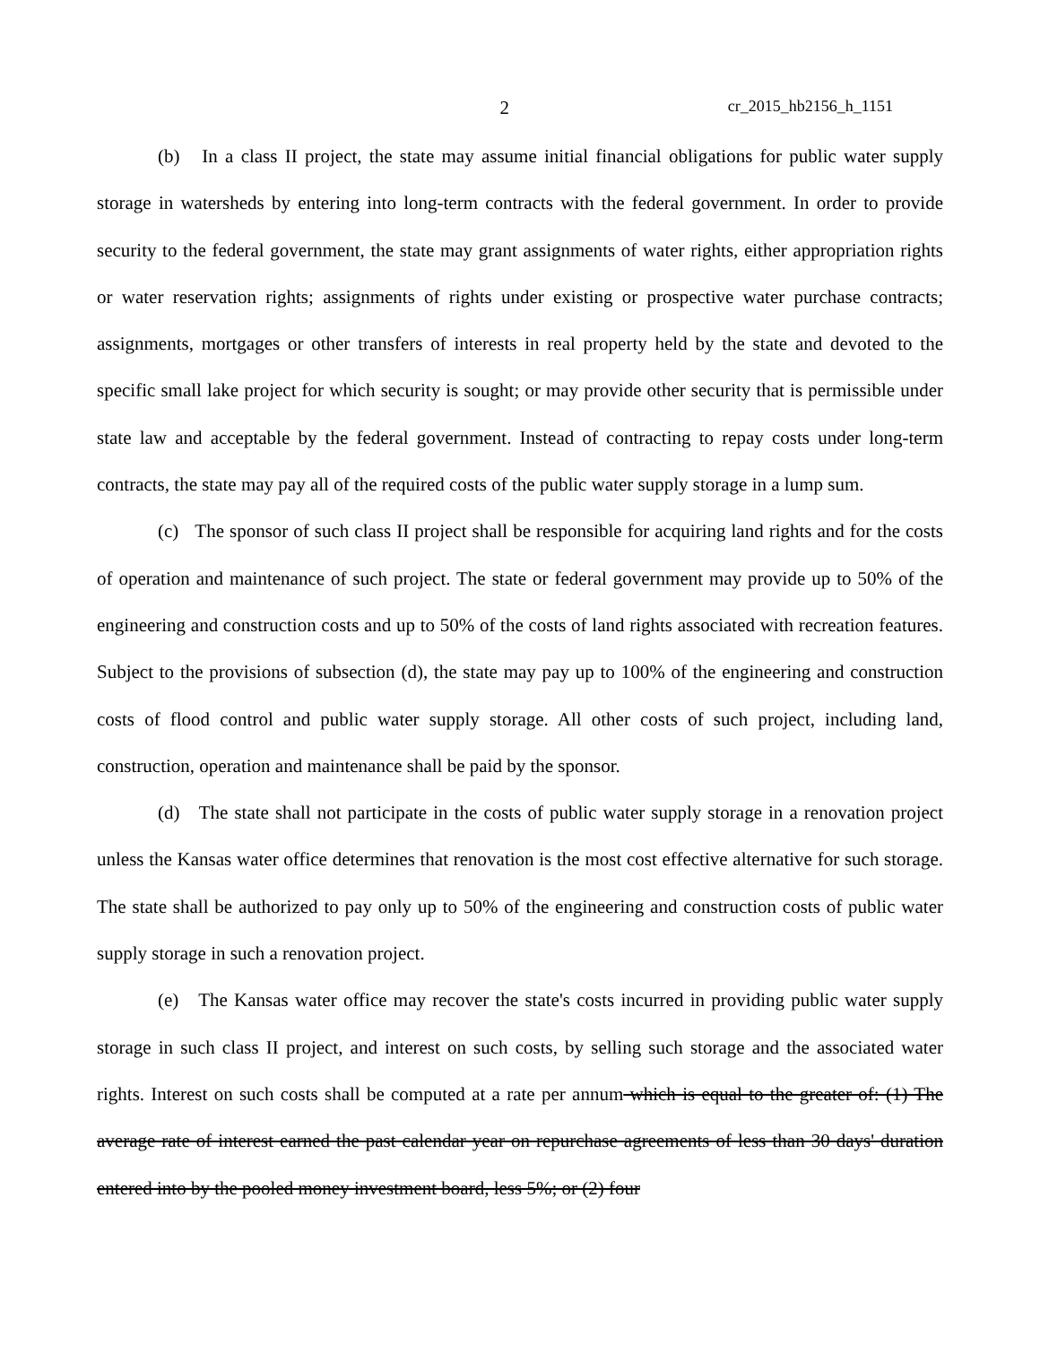2 cr_2015_hb2156_h_1151
(b) In a class II project, the state may assume initial financial obligations for public water supply storage in watersheds by entering into long-term contracts with the federal government. In order to provide security to the federal government, the state may grant assignments of water rights, either appropriation rights or water reservation rights; assignments of rights under existing or prospective water purchase contracts; assignments, mortgages or other transfers of interests in real property held by the state and devoted to the specific small lake project for which security is sought; or may provide other security that is permissible under state law and acceptable by the federal government. Instead of contracting to repay costs under long-term contracts, the state may pay all of the required costs of the public water supply storage in a lump sum.
(c) The sponsor of such class II project shall be responsible for acquiring land rights and for the costs of operation and maintenance of such project. The state or federal government may provide up to 50% of the engineering and construction costs and up to 50% of the costs of land rights associated with recreation features. Subject to the provisions of subsection (d), the state may pay up to 100% of the engineering and construction costs of flood control and public water supply storage. All other costs of such project, including land, construction, operation and maintenance shall be paid by the sponsor.
(d) The state shall not participate in the costs of public water supply storage in a renovation project unless the Kansas water office determines that renovation is the most cost effective alternative for such storage. The state shall be authorized to pay only up to 50% of the engineering and construction costs of public water supply storage in such a renovation project.
(e) The Kansas water office may recover the state's costs incurred in providing public water supply storage in such class II project, and interest on such costs, by selling such storage and the associated water rights. Interest on such costs shall be computed at a rate per annum which is equal to the greater of: (1) The average rate of interest earned the past calendar year on repurchase agreements of less than 30 days' duration entered into by the pooled money investment board, less 5%; or (2) four